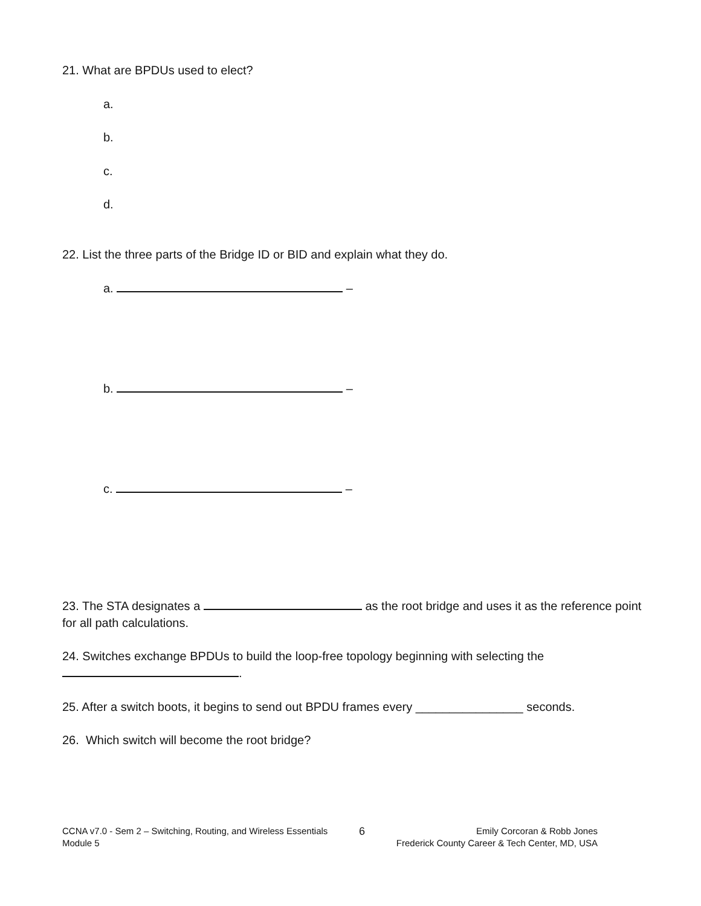21. What are BPDUs used to elect?
a.
b.
c.
d.
22. List the three parts of the Bridge ID or BID and explain what they do.
a. –
b. –
c. –
23. The STA designates a as the root bridge and uses it as the reference point for all path calculations.
24. Switches exchange BPDUs to build the loop-free topology beginning with selecting the
.
25. After a switch boots, it begins to send out BPDU frames every ________________ seconds.
26. Which switch will become the root bridge?
CCNA v7.0 - Sem 2 – Switching, Routing, and Wireless Essentials
Module 5
6
Emily Corcoran & Robb Jones
Frederick County Career & Tech Center, MD, USA